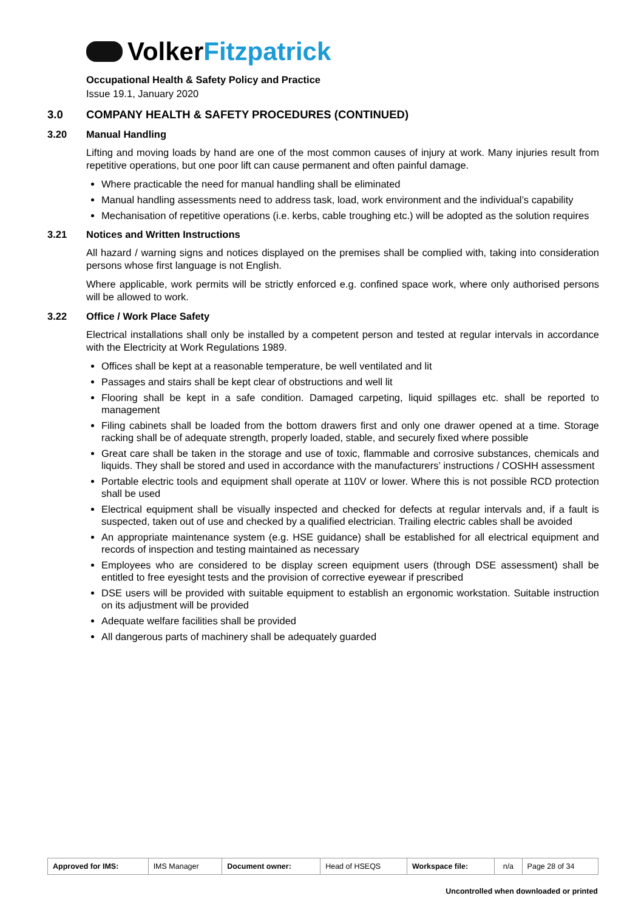Volker Fitzpatrick
Occupational Health & Safety Policy and Practice
Issue 19.1, January 2020
3.0 COMPANY HEALTH & SAFETY PROCEDURES (CONTINUED)
3.20 Manual Handling
Lifting and moving loads by hand are one of the most common causes of injury at work. Many injuries result from repetitive operations, but one poor lift can cause permanent and often painful damage.
Where practicable the need for manual handling shall be eliminated
Manual handling assessments need to address task, load, work environment and the individual’s capability
Mechanisation of repetitive operations (i.e. kerbs, cable troughing etc.) will be adopted as the solution requires
3.21 Notices and Written Instructions
All hazard / warning signs and notices displayed on the premises shall be complied with, taking into consideration persons whose first language is not English.
Where applicable, work permits will be strictly enforced e.g. confined space work, where only authorised persons will be allowed to work.
3.22 Office / Work Place Safety
Electrical installations shall only be installed by a competent person and tested at regular intervals in accordance with the Electricity at Work Regulations 1989.
Offices shall be kept at a reasonable temperature, be well ventilated and lit
Passages and stairs shall be kept clear of obstructions and well lit
Flooring shall be kept in a safe condition. Damaged carpeting, liquid spillages etc. shall be reported to management
Filing cabinets shall be loaded from the bottom drawers first and only one drawer opened at a time. Storage racking shall be of adequate strength, properly loaded, stable, and securely fixed where possible
Great care shall be taken in the storage and use of toxic, flammable and corrosive substances, chemicals and liquids. They shall be stored and used in accordance with the manufacturers’ instructions / COSHH assessment
Portable electric tools and equipment shall operate at 110V or lower. Where this is not possible RCD protection shall be used
Electrical equipment shall be visually inspected and checked for defects at regular intervals and, if a fault is suspected, taken out of use and checked by a qualified electrician. Trailing electric cables shall be avoided
An appropriate maintenance system (e.g. HSE guidance) shall be established for all electrical equipment and records of inspection and testing maintained as necessary
Employees who are considered to be display screen equipment users (through DSE assessment) shall be entitled to free eyesight tests and the provision of corrective eyewear if prescribed
DSE users will be provided with suitable equipment to establish an ergonomic workstation. Suitable instruction on its adjustment will be provided
Adequate welfare facilities shall be provided
All dangerous parts of machinery shall be adequately guarded
| Approved for IMS: | IMS Manager | Document owner: | Head of HSEQS | Workspace file: | n/a | Page 28 of 34 |
Uncontrolled when downloaded or printed